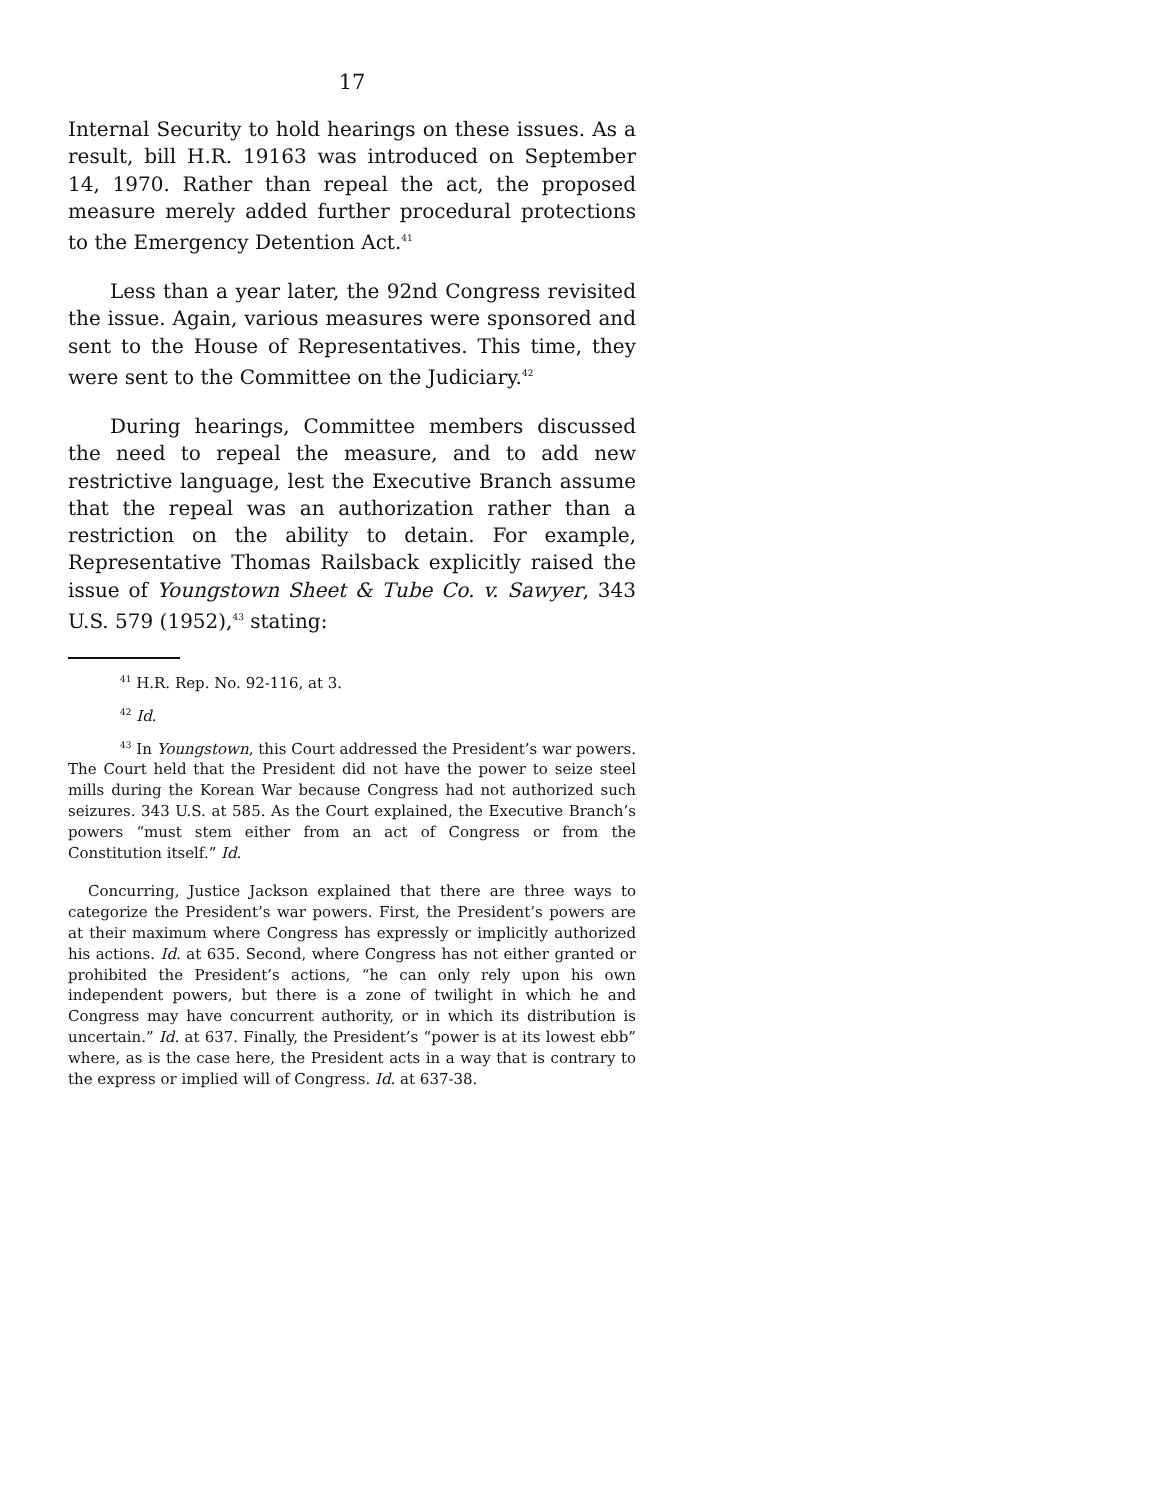17
Internal Security to hold hearings on these issues. As a result, bill H.R. 19163 was introduced on September 14, 1970. Rather than repeal the act, the proposed measure merely added further procedural protections to the Emergency Detention Act.<sup>41</sup>
Less than a year later, the 92nd Congress revisited the issue. Again, various measures were sponsored and sent to the House of Representatives. This time, they were sent to the Committee on the Judiciary.<sup>42</sup>
During hearings, Committee members discussed the need to repeal the measure, and to add new restrictive language, lest the Executive Branch assume that the repeal was an authorization rather than a restriction on the ability to detain. For example, Representative Thomas Railsback explicitly raised the issue of Youngstown Sheet & Tube Co. v. Sawyer, 343 U.S. 579 (1952),<sup>43</sup> stating:
<sup>41</sup> H.R. Rep. No. 92-116, at 3.
<sup>42</sup> Id.
<sup>43</sup> In Youngstown, this Court addressed the President’s war powers. The Court held that the President did not have the power to seize steel mills during the Korean War because Congress had not authorized such seizures. 343 U.S. at 585. As the Court explained, the Executive Branch’s powers “must stem either from an act of Congress or from the Constitution itself.” Id.
Concurring, Justice Jackson explained that there are three ways to categorize the President’s war powers. First, the President’s powers are at their maximum where Congress has expressly or implicitly authorized his actions. Id. at 635. Second, where Congress has not either granted or prohibited the President’s actions, “he can only rely upon his own independent powers, but there is a zone of twilight in which he and Congress may have concurrent authority, or in which its distribution is uncertain.” Id. at 637. Finally, the President’s “power is at its lowest ebb” where, as is the case here, the President acts in a way that is contrary to the express or implied will of Congress. Id. at 637-38.